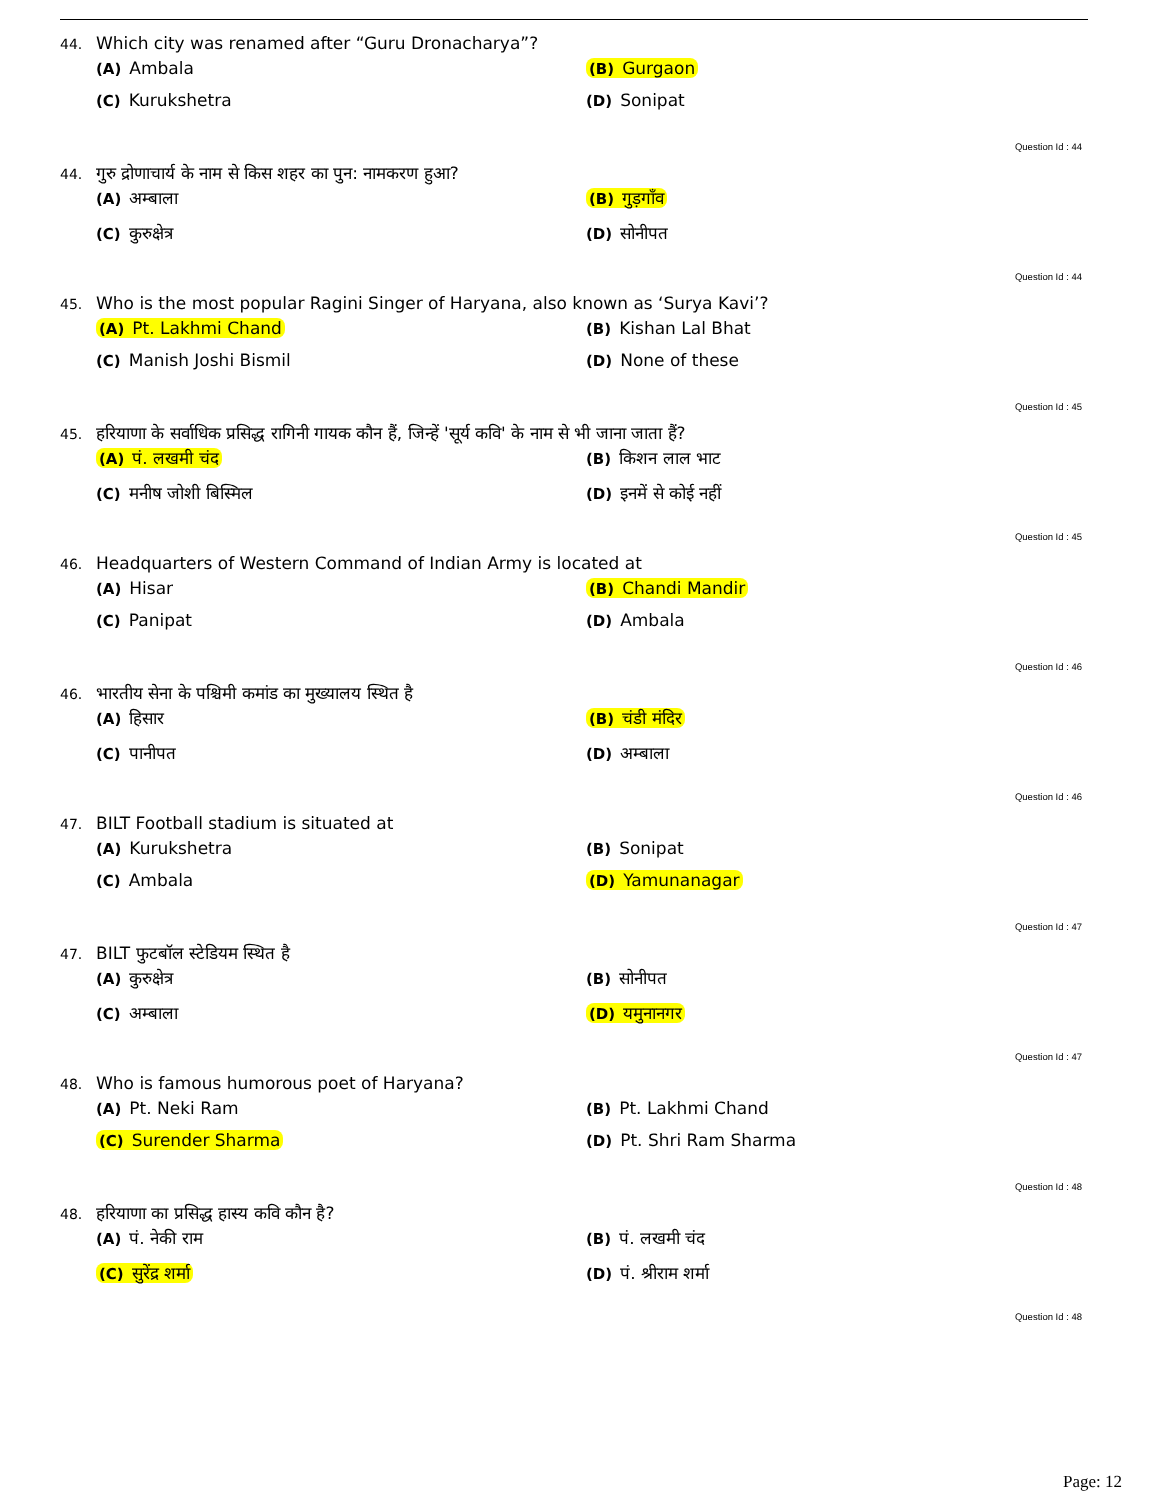44. Which city was renamed after “Guru Dronacharya”?
(A) Ambala
(B) Gurgaon
(C) Kurukshetra
(D) Sonipat
Question Id : 44
44. गुरु द्रोणाचार्य के नाम से किस शहर का पुन: नामकरण हुआ?
(A) अम्बाला
(B) गुड़गाँव
(C) कुरुक्षेत्र
(D) सोनीपत
Question Id : 44
45. Who is the most popular Ragini Singer of Haryana, also known as ‘Surya Kavi’?
(A) Pt. Lakhmi Chand
(B) Kishan Lal Bhat
(C) Manish Joshi Bismil
(D) None of these
Question Id : 45
45. हरियाणा के सर्वाधिक प्रसिद्ध रागिनी गायक कौन हैं, जिन्हें 'सूर्य कवि' के नाम से भी जाना जाता हैं?
(A) पं. लखमी चंद
(B) किशन लाल भाट
(C) मनीष जोशी बिस्मिल
(D) इनमें से कोई नहीं
Question Id : 45
46. Headquarters of Western Command of Indian Army is located at
(A) Hisar
(B) Chandi Mandir
(C) Panipat
(D) Ambala
Question Id : 46
46. भारतीय सेना के पश्चिमी कमांड का मुख्यालय स्थित है
(A) हिसार
(B) चंडी मंदिर
(C) पानीपत
(D) अम्बाला
Question Id : 46
47. BILT Football stadium is situated at
(A) Kurukshetra
(B) Sonipat
(C) Ambala
(D) Yamunanagar
Question Id : 47
47. BILT फुटबॉल स्टेडियम स्थित है
(A) कुरुक्षेत्र
(B) सोनीपत
(C) अम्बाला
(D) यमुनानगर
Question Id : 47
48. Who is famous humorous poet of Haryana?
(A) Pt. Neki Ram
(B) Pt. Lakhmi Chand
(C) Surender Sharma
(D) Pt. Shri Ram Sharma
Question Id : 48
48. हरियाणा का प्रसिद्ध हास्य कवि कौन है?
(A) पं. नेकी राम
(B) पं. लखमी चंद
(C) सुरेंद्र शर्मा
(D) पं. श्रीराम शर्मा
Question Id : 48
Page: 12